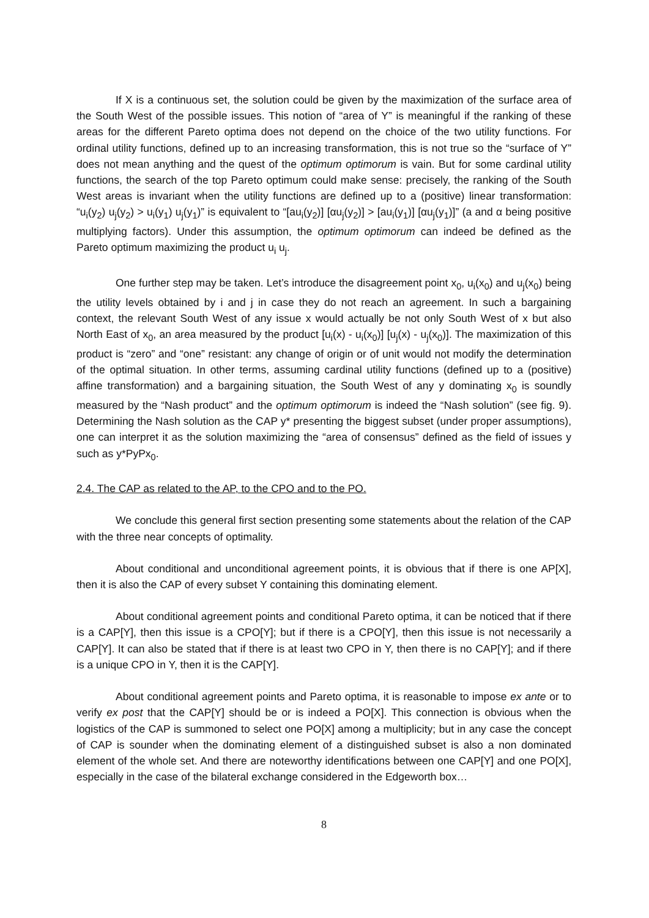If X is a continuous set, the solution could be given by the maximization of the surface area of the South West of the possible issues. This notion of “area of Y” is meaningful if the ranking of these areas for the different Pareto optima does not depend on the choice of the two utility functions. For ordinal utility functions, defined up to an increasing transformation, this is not true so the “surface of Y” does not mean anything and the quest of the optimum optimorum is vain. But for some cardinal utility functions, the search of the top Pareto optimum could make sense: precisely, the ranking of the South West areas is invariant when the utility functions are defined up to a (positive) linear transformation: “u<sub>i</sub>(y<sub>2</sub>) u<sub>j</sub>(y<sub>2</sub>) > u<sub>i</sub>(y<sub>1</sub>) u<sub>j</sub>(y<sub>1</sub>)” is equivalent to “[au<sub>i</sub>(y<sub>2</sub>)] [αu<sub>j</sub>(y<sub>2</sub>)] > [au<sub>i</sub>(y<sub>1</sub>)] [αu<sub>j</sub>(y<sub>1</sub>)]” (a and α being positive multiplying factors). Under this assumption, the optimum optimorum can indeed be defined as the Pareto optimum maximizing the product u<sub>i</sub> u<sub>j</sub>.
One further step may be taken. Let’s introduce the disagreement point x<sub>0</sub>, u<sub>i</sub>(x<sub>0</sub>) and u<sub>j</sub>(x<sub>0</sub>) being the utility levels obtained by i and j in case they do not reach an agreement. In such a bargaining context, the relevant South West of any issue x would actually be not only South West of x but also North East of x<sub>0</sub>, an area measured by the product [u<sub>i</sub>(x) - u<sub>i</sub>(x<sub>0</sub>)] [u<sub>j</sub>(x) - u<sub>j</sub>(x<sub>0</sub>)]. The maximization of this product is “zero” and “one” resistant: any change of origin or of unit would not modify the determination of the optimal situation. In other terms, assuming cardinal utility functions (defined up to a (positive) affine transformation) and a bargaining situation, the South West of any y dominating x<sub>0</sub> is soundly measured by the “Nash product” and the optimum optimorum is indeed the “Nash solution” (see fig. 9). Determining the Nash solution as the CAP y* presenting the biggest subset (under proper assumptions), one can interpret it as the solution maximizing the “area of consensus” defined as the field of issues y such as y*PyPx<sub>0</sub>.
2.4. The CAP as related to the AP, to the CPO and to the PO.
We conclude this general first section presenting some statements about the relation of the CAP with the three near concepts of optimality.
About conditional and unconditional agreement points, it is obvious that if there is one AP[X], then it is also the CAP of every subset Y containing this dominating element.
About conditional agreement points and conditional Pareto optima, it can be noticed that if there is a CAP[Y], then this issue is a CPO[Y]; but if there is a CPO[Y], then this issue is not necessarily a CAP[Y]. It can also be stated that if there is at least two CPO in Y, then there is no CAP[Y]; and if there is a unique CPO in Y, then it is the CAP[Y].
About conditional agreement points and Pareto optima, it is reasonable to impose ex ante or to verify ex post that the CAP[Y] should be or is indeed a PO[X]. This connection is obvious when the logistics of the CAP is summoned to select one PO[X] among a multiplicity; but in any case the concept of CAP is sounder when the dominating element of a distinguished subset is also a non dominated element of the whole set. And there are noteworthy identifications between one CAP[Y] and one PO[X], especially in the case of the bilateral exchange considered in the Edgeworth box…
8